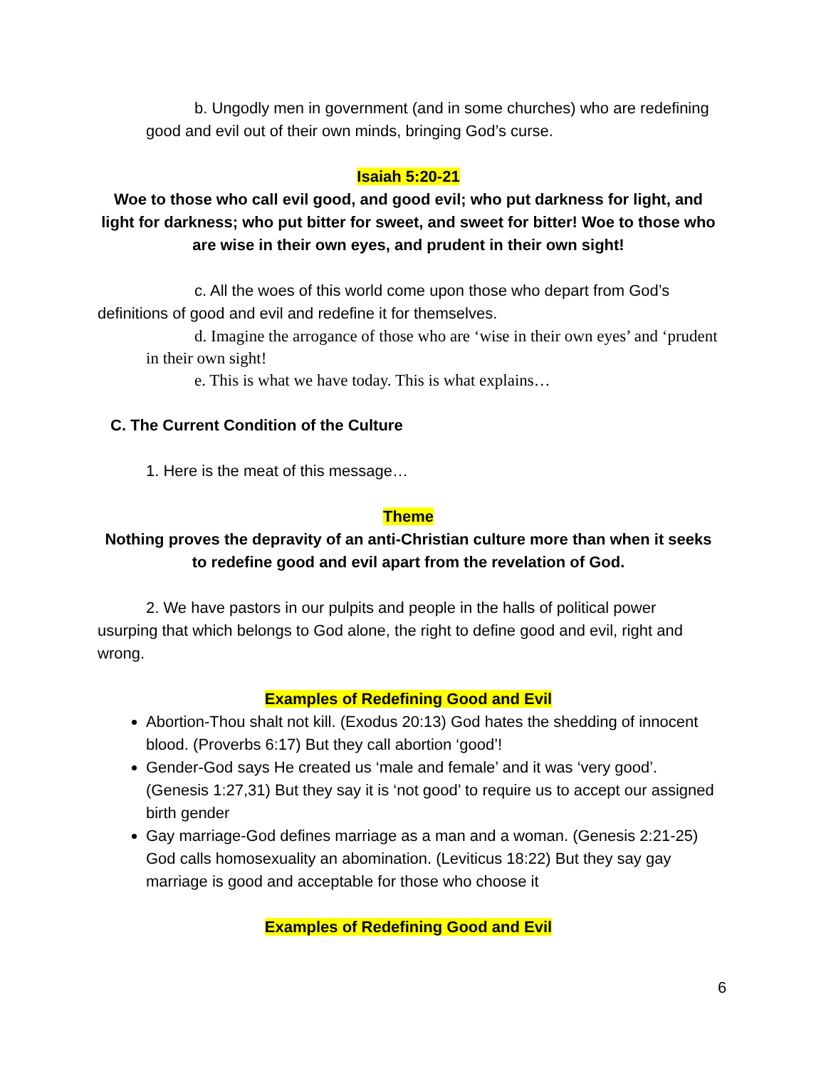b. Ungodly men in government (and in some churches) who are redefining good and evil out of their own minds, bringing God’s curse.
Isaiah 5:20-21
Woe to those who call evil good, and good evil; who put darkness for light, and light for darkness; who put bitter for sweet, and sweet for bitter! Woe to those who are wise in their own eyes, and prudent in their own sight!
c. All the woes of this world come upon those who depart from God’s definitions of good and evil and redefine it for themselves.
d. Imagine the arrogance of those who are ‘wise in their own eyes’ and ‘prudent in their own sight!
e. This is what we have today. This is what explains…
C. The Current Condition of the Culture
1. Here is the meat of this message…
Theme
Nothing proves the depravity of an anti-Christian culture more than when it seeks to redefine good and evil apart from the revelation of God.
2. We have pastors in our pulpits and people in the halls of political power usurping that which belongs to God alone, the right to define good and evil, right and wrong.
Examples of Redefining Good and Evil
Abortion-Thou shalt not kill. (Exodus 20:13) God hates the shedding of innocent blood. (Proverbs 6:17) But they call abortion ‘good’!
Gender-God says He created us ‘male and female’ and it was ‘very good’. (Genesis 1:27,31) But they say it is ‘not good’ to require us to accept our assigned birth gender
Gay marriage-God defines marriage as a man and a woman. (Genesis 2:21-25) God calls homosexuality an abomination. (Leviticus 18:22) But they say gay marriage is good and acceptable for those who choose it
Examples of Redefining Good and Evil
6